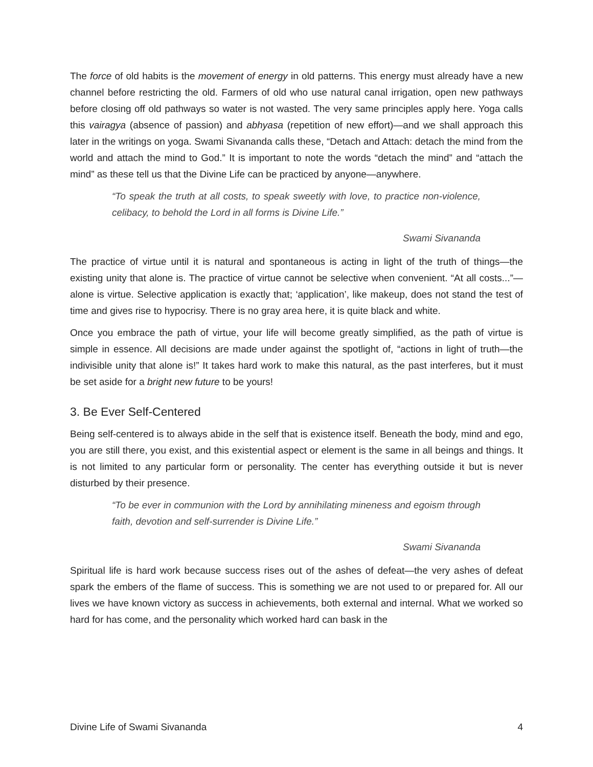The force of old habits is the movement of energy in old patterns. This energy must already have a new channel before restricting the old. Farmers of old who use natural canal irrigation, open new pathways before closing off old pathways so water is not wasted. The very same principles apply here. Yoga calls this vairagya (absence of passion) and abhyasa (repetition of new effort)—and we shall approach this later in the writings on yoga. Swami Sivananda calls these, “Detach and Attach: detach the mind from the world and attach the mind to God.” It is important to note the words “detach the mind” and “attach the mind” as these tell us that the Divine Life can be practiced by anyone—anywhere.
“To speak the truth at all costs, to speak sweetly with love, to practice non-violence, celibacy, to behold the Lord in all forms is Divine Life.”
Swami Sivananda
The practice of virtue until it is natural and spontaneous is acting in light of the truth of things—the existing unity that alone is. The practice of virtue cannot be selective when convenient. “At all costs...”—alone is virtue. Selective application is exactly that; ‘application’, like makeup, does not stand the test of time and gives rise to hypocrisy. There is no gray area here, it is quite black and white.
Once you embrace the path of virtue, your life will become greatly simplified, as the path of virtue is simple in essence. All decisions are made under against the spotlight of, “actions in light of truth—the indivisible unity that alone is!” It takes hard work to make this natural, as the past interferes, but it must be set aside for a bright new future to be yours!
3. Be Ever Self-Centered
Being self-centered is to always abide in the self that is existence itself. Beneath the body, mind and ego, you are still there, you exist, and this existential aspect or element is the same in all beings and things. It is not limited to any particular form or personality. The center has everything outside it but is never disturbed by their presence.
“To be ever in communion with the Lord by annihilating mineness and egoism through faith, devotion and self-surrender is Divine Life.”
Swami Sivananda
Spiritual life is hard work because success rises out of the ashes of defeat—the very ashes of defeat spark the embers of the flame of success. This is something we are not used to or prepared for. All our lives we have known victory as success in achievements, both external and internal. What we worked so hard for has come, and the personality which worked hard can bask in the
Divine Life of Swami Sivananda 4